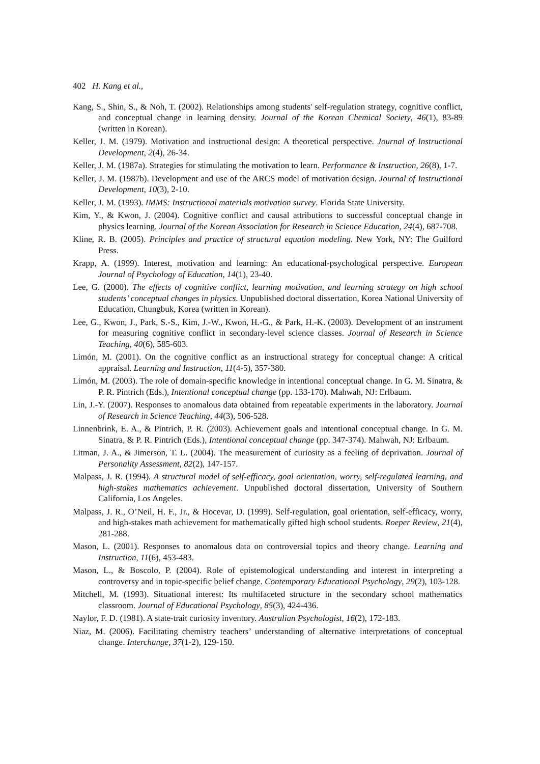402 H. Kang et al.,
Kang, S., Shin, S., & Noh, T. (2002). Relationships among students' self-regulation strategy, cognitive conflict, and conceptual change in learning density. Journal of the Korean Chemical Society, 46(1), 83-89 (written in Korean).
Keller, J. M. (1979). Motivation and instructional design: A theoretical perspective. Journal of Instructional Development, 2(4), 26-34.
Keller, J. M. (1987a). Strategies for stimulating the motivation to learn. Performance & Instruction, 26(8), 1-7.
Keller, J. M. (1987b). Development and use of the ARCS model of motivation design. Journal of Instructional Development, 10(3), 2-10.
Keller, J. M. (1993). IMMS: Instructional materials motivation survey. Florida State University.
Kim, Y., & Kwon, J. (2004). Cognitive conflict and causal attributions to successful conceptual change in physics learning. Journal of the Korean Association for Research in Science Education, 24(4), 687-708.
Kline, R. B. (2005). Principles and practice of structural equation modeling. New York, NY: The Guilford Press.
Krapp, A. (1999). Interest, motivation and learning: An educational-psychological perspective. European Journal of Psychology of Education, 14(1), 23-40.
Lee, G. (2000). The effects of cognitive conflict, learning motivation, and learning strategy on high school students’ conceptual changes in physics. Unpublished doctoral dissertation, Korea National University of Education, Chungbuk, Korea (written in Korean).
Lee, G., Kwon, J., Park, S.-S., Kim, J.-W., Kwon, H.-G., & Park, H.-K. (2003). Development of an instrument for measuring cognitive conflict in secondary-level science classes. Journal of Research in Science Teaching, 40(6), 585-603.
Limón, M. (2001). On the cognitive conflict as an instructional strategy for conceptual change: A critical appraisal. Learning and Instruction, 11(4-5), 357-380.
Limón, M. (2003). The role of domain-specific knowledge in intentional conceptual change. In G. M. Sinatra, & P. R. Pintrich (Eds.), Intentional conceptual change (pp. 133-170). Mahwah, NJ: Erlbaum.
Lin, J.-Y. (2007). Responses to anomalous data obtained from repeatable experiments in the laboratory. Journal of Research in Science Teaching, 44(3), 506-528.
Linnenbrink, E. A., & Pintrich, P. R. (2003). Achievement goals and intentional conceptual change. In G. M. Sinatra, & P. R. Pintrich (Eds.), Intentional conceptual change (pp. 347-374). Mahwah, NJ: Erlbaum.
Litman, J. A., & Jimerson, T. L. (2004). The measurement of curiosity as a feeling of deprivation. Journal of Personality Assessment, 82(2), 147-157.
Malpass, J. R. (1994). A structural model of self-efficacy, goal orientation, worry, self-regulated learning, and high-stakes mathematics achievement. Unpublished doctoral dissertation, University of Southern California, Los Angeles.
Malpass, J. R., O’Neil, H. F., Jr., & Hocevar, D. (1999). Self-regulation, goal orientation, self-efficacy, worry, and high-stakes math achievement for mathematically gifted high school students. Roeper Review, 21(4), 281-288.
Mason, L. (2001). Responses to anomalous data on controversial topics and theory change. Learning and Instruction, 11(6), 453-483.
Mason, L., & Boscolo, P. (2004). Role of epistemological understanding and interest in interpreting a controversy and in topic-specific belief change. Contemporary Educational Psychology, 29(2), 103-128.
Mitchell, M. (1993). Situational interest: Its multifaceted structure in the secondary school mathematics classroom. Journal of Educational Psychology, 85(3), 424-436.
Naylor, F. D. (1981). A state-trait curiosity inventory. Australian Psychologist, 16(2), 172-183.
Niaz, M. (2006). Facilitating chemistry teachers’ understanding of alternative interpretations of conceptual change. Interchange, 37(1-2), 129-150.